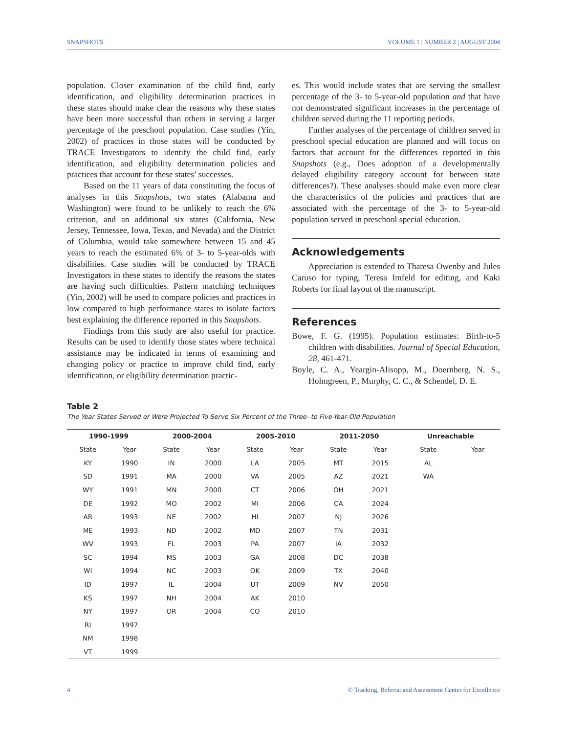SNAPSHOTS VOLUME 1 | NUMBER 2 | AUGUST 2004
population. Closer examination of the child find, early identification, and eligibility determination practices in these states should make clear the reasons why these states have been more successful than others in serving a larger percentage of the preschool population. Case studies (Yin, 2002) of practices in those states will be conducted by TRACE Investigators to identify the child find, early identification, and eligibility determination policies and practices that account for these states’ successes.
Based on the 11 years of data constituting the focus of analyses in this Snapshots, two states (Alabama and Washington) were found to be unlikely to reach the 6% criterion, and an additional six states (California, New Jersey, Tennessee, Iowa, Texas, and Nevada) and the District of Columbia, would take somewhere between 15 and 45 years to reach the estimated 6% of 3- to 5-year-olds with disabilities. Case studies will be conducted by TRACE Investigators in these states to identify the reasons the states are having such difficulties. Pattern matching techniques (Yin, 2002) will be used to compare policies and practices in low compared to high performance states to isolate factors best explaining the difference reported in this Snapshots.
Findings from this study are also useful for practice. Results can be used to identify those states where technical assistance may be indicated in terms of examining and changing policy or practice to improve child find, early identification, or eligibility determination practic-
es. This would include states that are serving the smallest percentage of the 3- to 5-year-old population and that have not demonstrated significant increases in the percentage of children served during the 11 reporting periods.
Further analyses of the percentage of children served in preschool special education are planned and will focus on factors that account for the differences reported in this Snapshots (e.g., Does adoption of a developmentally delayed eligibility category account for between state differences?). These analyses should make even more clear the characteristics of the policies and practices that are associated with the percentage of the 3- to 5-year-old population served in preschool special education.
Acknowledgements
Appreciation is extended to Tharesa Owenby and Jules Caruso for typing, Teresa Imfeld for editing, and Kaki Roberts for final layout of the manuscript.
References
Bowe, F. G. (1995). Population estimates: Birth-to-5 children with disabilities. Journal of Special Education, 28, 461-471.
Boyle, C. A., Yeargin-Alisopp, M., Doernberg, N. S., Holmgreen, P., Murphy, C. C., & Schendel, D. E.
Table 2
The Year States Served or Were Projected To Serve Six Percent of the Three- to Five-Year-Old Population
| 1990-1999 | | 2000-2004 | | 2005-2010 | | 2011-2050 | | Unreachable | |
| --- | --- | --- | --- | --- | --- | --- | --- | --- | --- |
| State | Year | State | Year | State | Year | State | Year | State | Year |
| KY | 1990 | IN | 2000 | LA | 2005 | MT | 2015 | AL | |
| SD | 1991 | MA | 2000 | VA | 2005 | AZ | 2021 | WA | |
| WY | 1991 | MN | 2000 | CT | 2006 | OH | 2021 | | |
| DE | 1992 | MO | 2002 | MI | 2006 | CA | 2024 | | |
| AR | 1993 | NE | 2002 | HI | 2007 | NJ | 2026 | | |
| ME | 1993 | ND | 2002 | MD | 2007 | TN | 2031 | | |
| WV | 1993 | FL | 2003 | PA | 2007 | IA | 2032 | | |
| SC | 1994 | MS | 2003 | GA | 2008 | DC | 2038 | | |
| WI | 1994 | NC | 2003 | OK | 2009 | TX | 2040 | | |
| ID | 1997 | IL | 2004 | UT | 2009 | NV | 2050 | | |
| KS | 1997 | NH | 2004 | AK | 2010 | | | | |
| NY | 1997 | OR | 2004 | CO | 2010 | | | | |
| RI | 1997 | | | | | | | | |
| NM | 1998 | | | | | | | | |
| VT | 1999 | | | | | | | | |
4 © Tracking, Referral and Assessment Center for Excellence